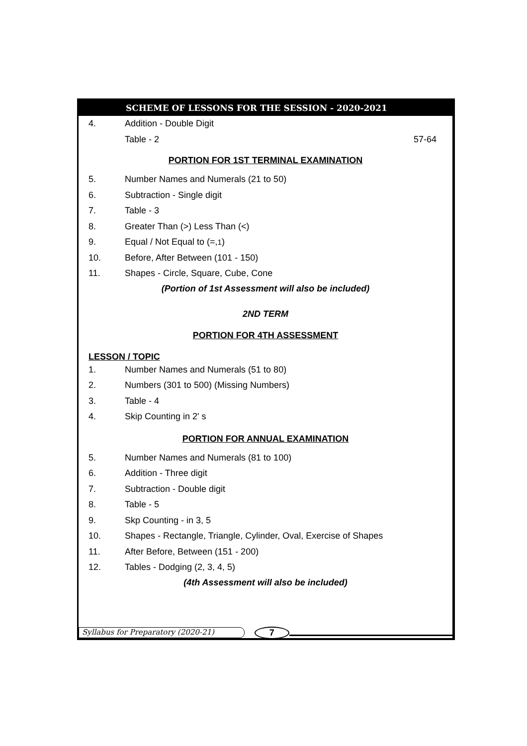SCHEME OF LESSONS FOR THE SESSION - 2020-2021
4. Addition - Double Digit
Table - 2 57-64
PORTION FOR 1ST TERMINAL EXAMINATION
5. Number Names and Numerals (21 to 50)
6. Subtraction - Single digit
7. Table - 3
8. Greater Than (>) Less Than (<)
9. Equal / Not Equal to (=, <sup>1</sup>)
10. Before, After Between (101 - 150)
11. Shapes - Circle, Square, Cube, Cone
(Portion of 1st Assessment will also be included)
2ND TERM
PORTION FOR 4TH ASSESSMENT
LESSON / TOPIC
1. Number Names and Numerals (51 to 80)
2. Numbers (301 to 500) (Missing Numbers)
3. Table - 4
4. Skip Counting in 2' s
PORTION FOR ANNUAL EXAMINATION
5. Number Names and Numerals (81 to 100)
6. Addition - Three digit
7. Subtraction - Double digit
8. Table - 5
9. Skp Counting - in 3, 5
10. Shapes - Rectangle, Triangle, Cylinder, Oval, Exercise of Shapes
11. After Before, Between (151 - 200)
12. Tables - Dodging (2, 3, 4, 5)
(4th Assessment will also be included)
Syllabus for Preparatory (2020-21) 7